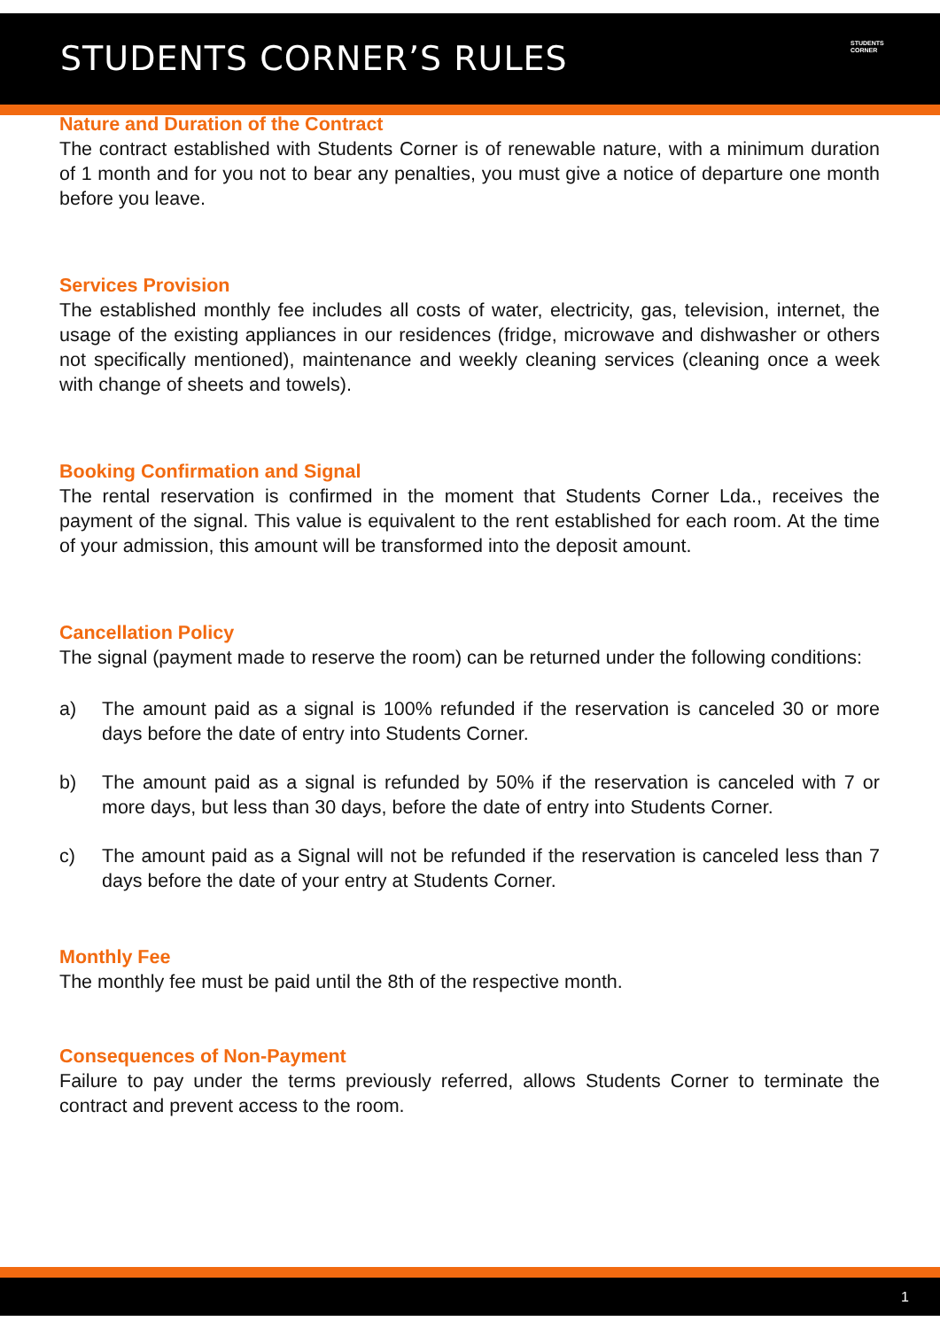STUDENTS CORNER’S RULES
STUDENTS
CORNER
Nature and Duration of the Contract
The contract established with Students Corner is of renewable nature, with a minimum duration of 1 month and for you not to bear any penalties, you must give a notice of departure one month before you leave.
Services Provision
The established monthly fee includes all costs of water, electricity, gas, television, internet, the usage of the existing appliances in our residences (fridge, microwave and dishwasher or others not specifically mentioned), maintenance and weekly cleaning services (cleaning once a week with change of sheets and towels).
Booking Confirmation and Signal
The rental reservation is confirmed in the moment that Students Corner Lda., receives the payment of the signal. This value is equivalent to the rent established for each room. At the time of your admission, this amount will be transformed into the deposit amount.
Cancellation Policy
The signal (payment made to reserve the room) can be returned under the following conditions:
a) The amount paid as a signal is 100% refunded if the reservation is canceled 30 or more days before the date of entry into Students Corner.
b) The amount paid as a signal is refunded by 50% if the reservation is canceled with 7 or more days, but less than 30 days, before the date of entry into Students Corner.
c) The amount paid as a Signal will not be refunded if the reservation is canceled less than 7 days before the date of your entry at Students Corner.
Monthly Fee
The monthly fee must be paid until the 8th of the respective month.
Consequences of Non-Payment
Failure to pay under the terms previously referred, allows Students Corner to terminate the contract and prevent access to the room.
1